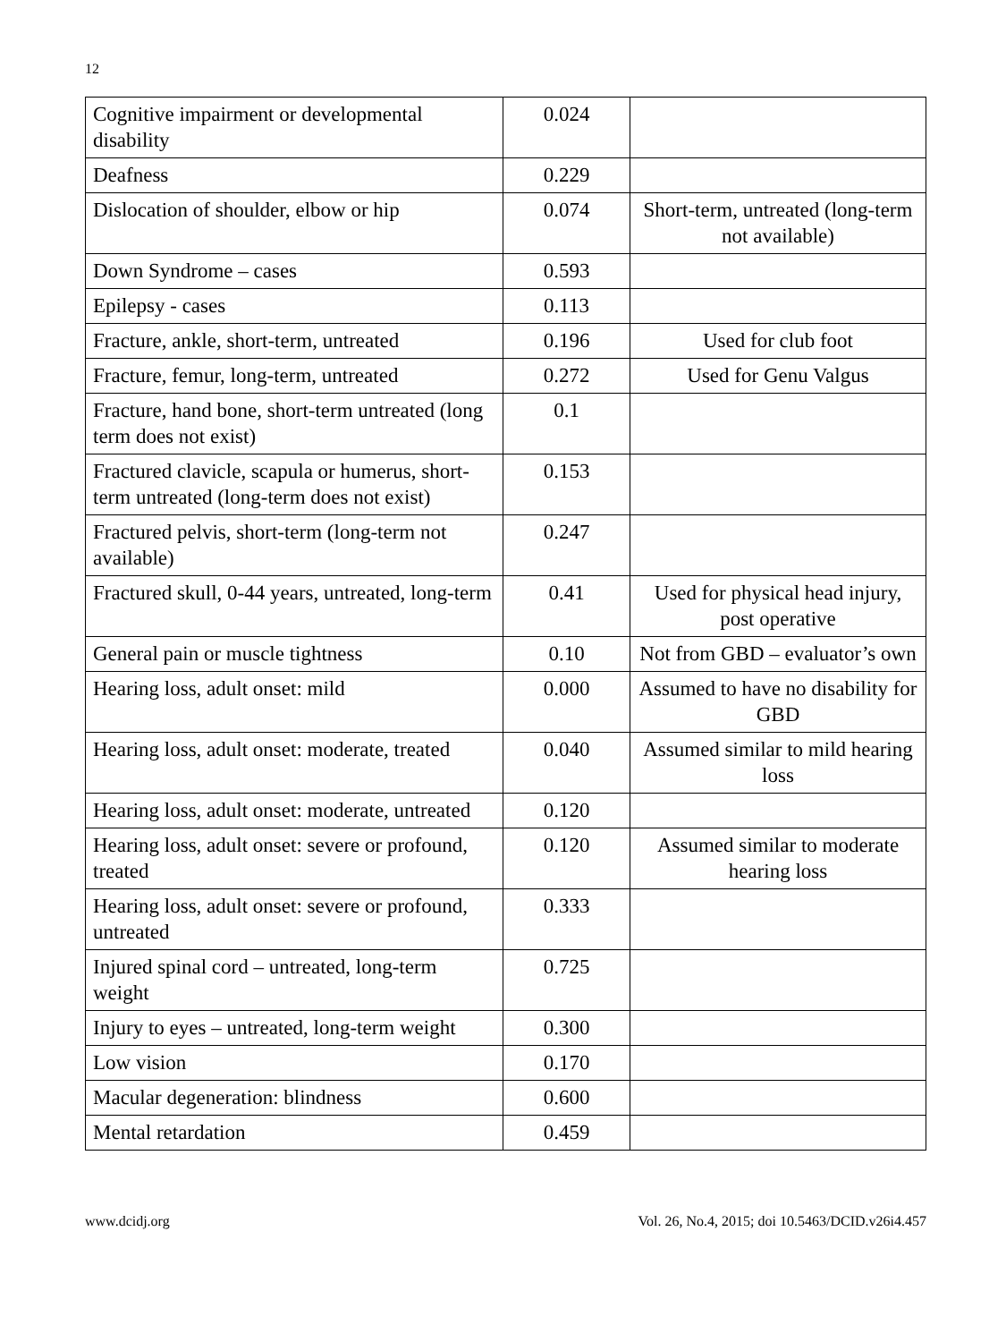12
| Cognitive impairment or developmental disability | 0.024 | |
| Deafness | 0.229 | |
| Dislocation of shoulder, elbow or hip | 0.074 | Short-term, untreated (long-term not available) |
| Down Syndrome – cases | 0.593 | |
| Epilepsy - cases | 0.113 | |
| Fracture, ankle, short-term, untreated | 0.196 | Used for club foot |
| Fracture, femur, long-term, untreated | 0.272 | Used for Genu Valgus |
| Fracture, hand bone, short-term untreated (long term does not exist) | 0.1 | |
| Fractured clavicle, scapula or humerus, short-term untreated (long-term does not exist) | 0.153 | |
| Fractured pelvis, short-term (long-term not available) | 0.247 | |
| Fractured skull, 0-44 years, untreated, long-term | 0.41 | Used for physical head injury, post operative |
| General pain or muscle tightness | 0.10 | Not from GBD – evaluator’s own |
| Hearing loss, adult onset: mild | 0.000 | Assumed to have no disability for GBD |
| Hearing loss, adult onset: moderate, treated | 0.040 | Assumed similar to mild hearing loss |
| Hearing loss, adult onset: moderate, untreated | 0.120 | |
| Hearing loss, adult onset: severe or profound, treated | 0.120 | Assumed similar to moderate hearing loss |
| Hearing loss, adult onset: severe or profound, untreated | 0.333 | |
| Injured spinal cord – untreated, long-term weight | 0.725 | |
| Injury to eyes – untreated, long-term weight | 0.300 | |
| Low vision | 0.170 | |
| Macular degeneration: blindness | 0.600 | |
| Mental retardation | 0.459 | |
www.dcidj.org Vol. 26, No.4, 2015; doi 10.5463/DCID.v26i4.457